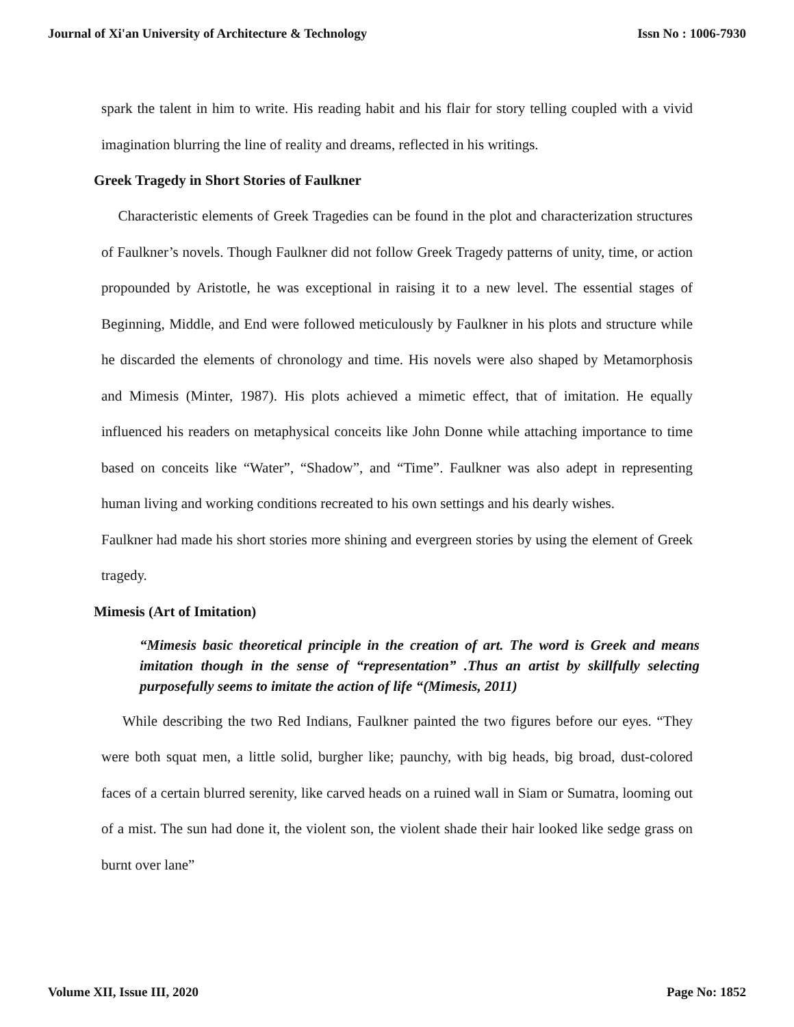Journal of Xi'an University of Architecture & Technology Issn No : 1006-7930
spark the talent in him to write. His reading habit and his flair for story telling coupled with a vivid imagination blurring the line of reality and dreams, reflected in his writings.
Greek Tragedy in Short Stories of Faulkner
Characteristic elements of Greek Tragedies can be found in the plot and characterization structures of Faulkner’s novels. Though Faulkner did not follow Greek Tragedy patterns of unity, time, or action propounded by Aristotle, he was exceptional in raising it to a new level. The essential stages of Beginning, Middle, and End were followed meticulously by Faulkner in his plots and structure while he discarded the elements of chronology and time. His novels were also shaped by Metamorphosis and Mimesis (Minter, 1987). His plots achieved a mimetic effect, that of imitation. He equally influenced his readers on metaphysical conceits like John Donne while attaching importance to time based on conceits like “Water”, “Shadow”, and “Time”. Faulkner was also adept in representing human living and working conditions recreated to his own settings and his dearly wishes.
Faulkner had made his short stories more shining and evergreen stories by using the element of Greek tragedy.
Mimesis (Art of Imitation)
“Mimesis basic theoretical principle in the creation of art. The word is Greek and means imitation though in the sense of “representation” .Thus an artist by skillfully selecting purposefully seems to imitate the action of life “(Mimesis, 2011)
While describing the two Red Indians, Faulkner painted the two figures before our eyes. “They were both squat men, a little solid, burgher like; paunchy, with big heads, big broad, dust-colored faces of a certain blurred serenity, like carved heads on a ruined wall in Siam or Sumatra, looming out of a mist. The sun had done it, the violent son, the violent shade their hair looked like sedge grass on burnt over lane”
Volume XII, Issue III, 2020 Page No: 1852